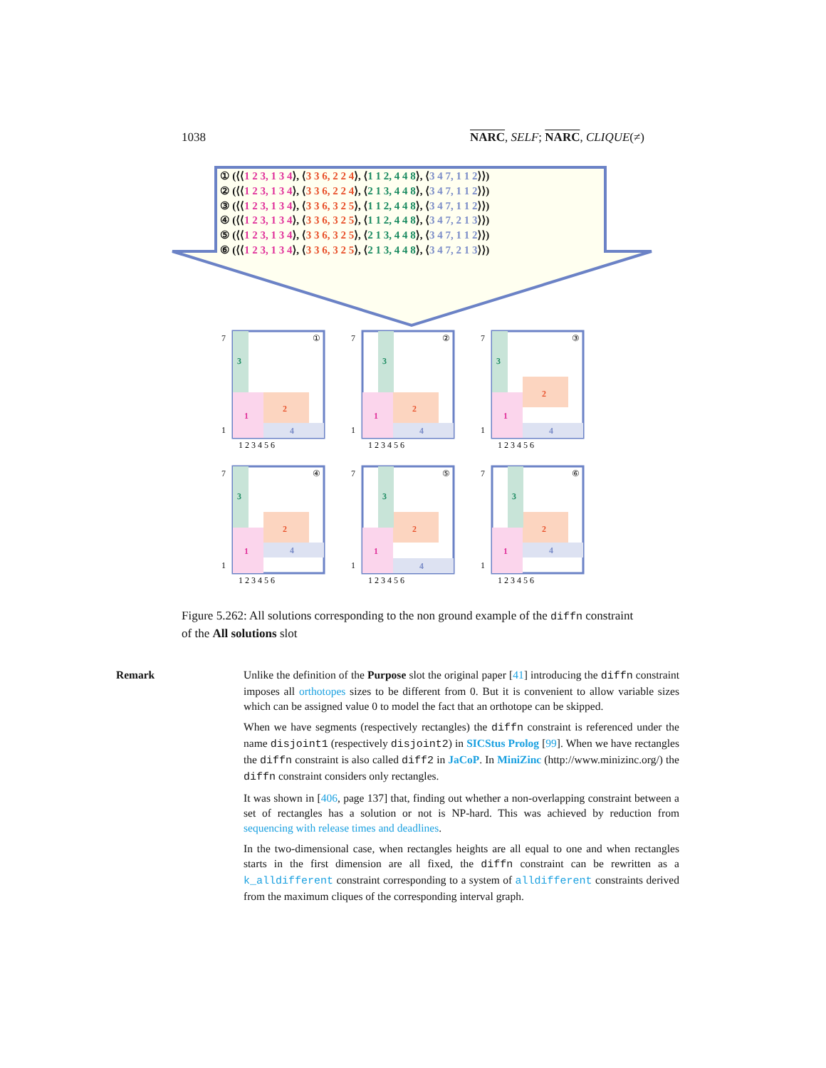1038 NARC, SELF; NARC, CLIQUE(≠)
① (⟨⟨1 2 3, 1 3 4⟩, ⟨3 3 6, 2 2 4⟩, ⟨1 1 2, 4 4 8⟩, ⟨3 4 7, 1 1 2⟩⟩)
② (⟨⟨1 2 3, 1 3 4⟩, ⟨3 3 6, 2 2 4⟩, ⟨2 1 3, 4 4 8⟩, ⟨3 4 7, 1 1 2⟩⟩)
③ (⟨⟨1 2 3, 1 3 4⟩, ⟨3 3 6, 3 2 5⟩, ⟨1 1 2, 4 4 8⟩, ⟨3 4 7, 1 1 2⟩⟩)
④ (⟨⟨1 2 3, 1 3 4⟩, ⟨3 3 6, 3 2 5⟩, ⟨1 1 2, 4 4 8⟩, ⟨3 4 7, 2 1 3⟩⟩)
⑤ (⟨⟨1 2 3, 1 3 4⟩, ⟨3 3 6, 3 2 5⟩, ⟨2 1 3, 4 4 8⟩, ⟨3 4 7, 1 1 2⟩⟩)
⑥ (⟨⟨1 2 3, 1 3 4⟩, ⟨3 3 6, 3 2 5⟩, ⟨2 1 3, 4 4 8⟩, ⟨3 4 7, 2 1 3⟩⟩)
1
2
3
4
①
7
1
1 2 3 4 5 6
1
2
3
4
②
7
1
1 2 3 4 5 6
1
2
3
4
③
7
1
1 2 3 4 5 6
1
2
3
4
④
7
1
1 2 3 4 5 6
1
2
3
4
⑤
7
1
1 2 3 4 5 6
1
2
3
4
⑥
7
1
1 2 3 4 5 6
Figure 5.262: All solutions corresponding to the non ground example of the diffn constraint of the All solutions slot
Remark Unlike the definition of the Purpose slot the original paper [41] introducing the diffn constraint imposes all orthotopes sizes to be different from 0. But it is convenient to allow variable sizes which can be assigned value 0 to model the fact that an orthotope can be skipped.
When we have segments (respectively rectangles) the diffn constraint is referenced under the name disjoint1 (respectively disjoint2) in SICStus Prolog [99]. When we have rectangles the diffn constraint is also called diff2 in JaCoP. In MiniZinc (http://www.minizinc.org/) the diffn constraint considers only rectangles.
It was shown in [406, page 137] that, finding out whether a non-overlapping constraint between a set of rectangles has a solution or not is NP-hard. This was achieved by reduction from sequencing with release times and deadlines.
In the two-dimensional case, when rectangles heights are all equal to one and when rectangles starts in the first dimension are all fixed, the diffn constraint can be rewritten as a k_alldifferent constraint corresponding to a system of alldifferent constraints derived from the maximum cliques of the corresponding interval graph.